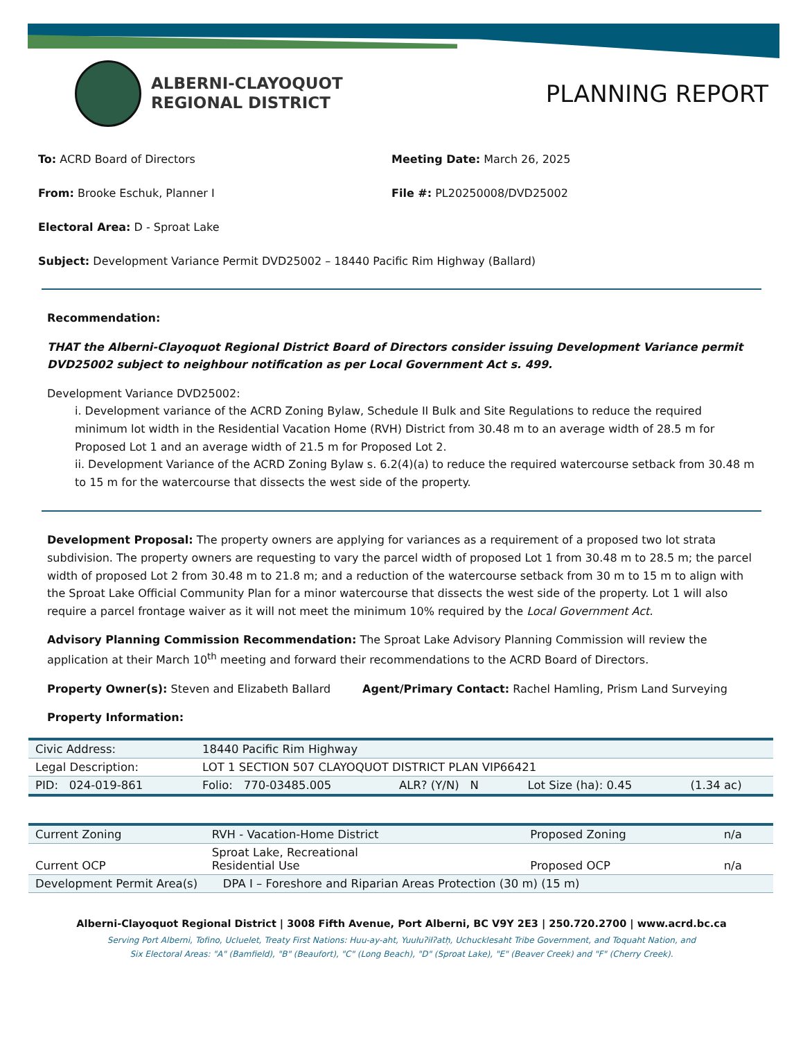ALBERNI-CLAYOQUOT
REGIONAL DISTRICT
PLANNING REPORT
To: ACRD Board of Directors Meeting Date: March 26, 2025
From: Brooke Eschuk, Planner I File #: PL20250008/DVD25002
Electoral Area: D - Sproat Lake
Subject: Development Variance Permit DVD25002 – 18440 Pacific Rim Highway (Ballard)
Recommendation:
THAT the Alberni-Clayoquot Regional District Board of Directors consider issuing Development Variance permit DVD25002 subject to neighbour notification as per Local Government Act s. 499.
Development Variance DVD25002:
i. Development variance of the ACRD Zoning Bylaw, Schedule II Bulk and Site Regulations to reduce the required minimum lot width in the Residential Vacation Home (RVH) District from 30.48 m to an average width of 28.5 m for Proposed Lot 1 and an average width of 21.5 m for Proposed Lot 2.
ii. Development Variance of the ACRD Zoning Bylaw s. 6.2(4)(a) to reduce the required watercourse setback from 30.48 m to 15 m for the watercourse that dissects the west side of the property.
Development Proposal: The property owners are applying for variances as a requirement of a proposed two lot strata subdivision. The property owners are requesting to vary the parcel width of proposed Lot 1 from 30.48 m to 28.5 m; the parcel width of proposed Lot 2 from 30.48 m to 21.8 m; and a reduction of the watercourse setback from 30 m to 15 m to align with the Sproat Lake Official Community Plan for a minor watercourse that dissects the west side of the property. Lot 1 will also require a parcel frontage waiver as it will not meet the minimum 10% required by the Local Government Act.
Advisory Planning Commission Recommendation: The Sproat Lake Advisory Planning Commission will review the application at their March 10<sup>th</sup> meeting and forward their recommendations to the ACRD Board of Directors.
Property Owner(s): Steven and Elizabeth Ballard Agent/Primary Contact: Rachel Hamling, Prism Land Surveying
Property Information:
| Civic Address: | 18440 Pacific Rim Highway | | | |
| Legal Description: | LOT 1 SECTION 507 CLAYOQUOT DISTRICT PLAN VIP66421 | | | |
| PID: 024-019-861 | Folio: 770-03485.005 | ALR? (Y/N) N | Lot Size (ha): 0.45 | (1.34 ac) |
| Current Zoning | RVH - Vacation-Home District | Proposed Zoning | n/a |
| Current OCP | Sproat Lake, Recreational Residential Use | Proposed OCP | n/a |
| Development Permit Area(s) DPA I – Foreshore and Riparian Areas Protection (30 m) (15 m) | | | |
Alberni-Clayoquot Regional District | 3008 Fifth Avenue, Port Alberni, BC V9Y 2E3 | 250.720.2700 | www.acrd.bc.ca
Serving Port Alberni, Tofino, Ucluelet, Treaty First Nations: Huu-ay-aht, Yuułuʔiłʔatḥ, Uchucklesaht Tribe Government, and Toquaht Nation, and
Six Electoral Areas: "A" (Bamfield), "B" (Beaufort), "C" (Long Beach), "D" (Sproat Lake), "E" (Beaver Creek) and "F" (Cherry Creek).